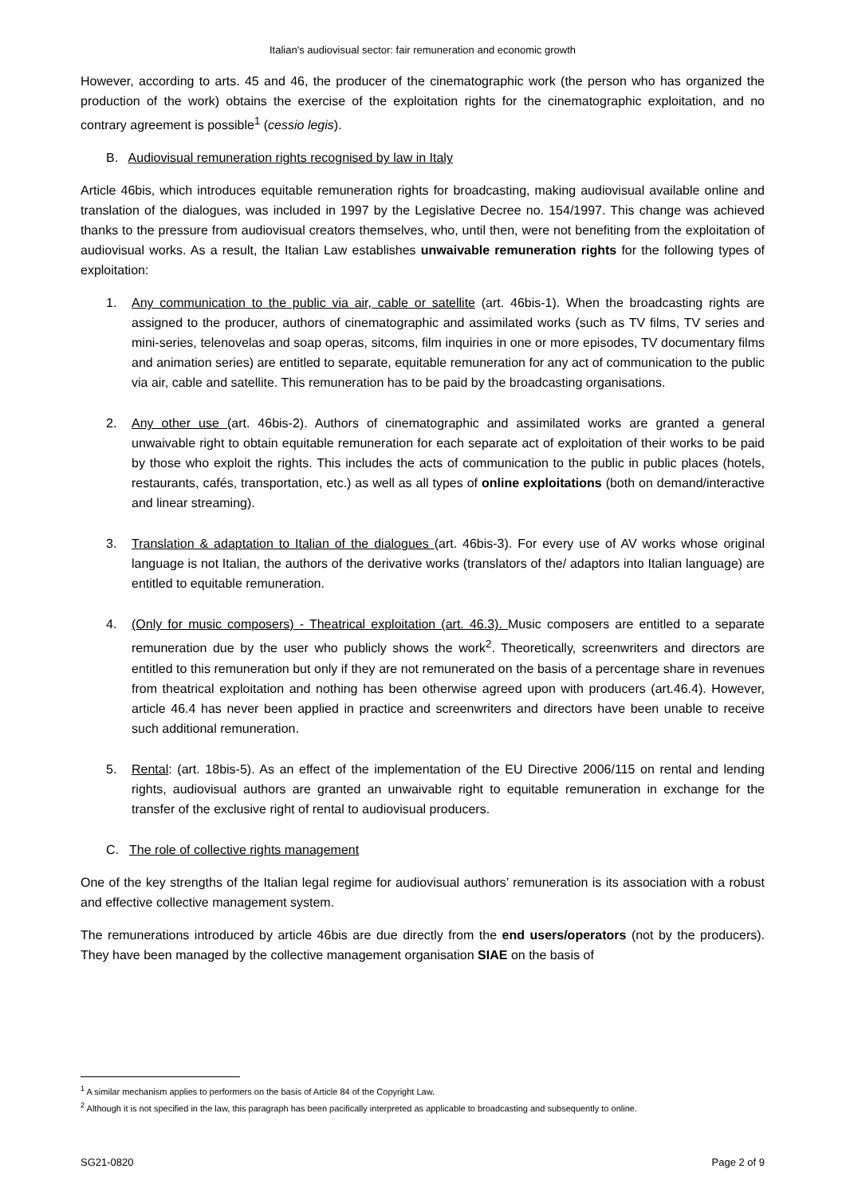Italian's audiovisual sector: fair remuneration and economic growth
However, according to arts. 45 and 46, the producer of the cinematographic work (the person who has organized the production of the work) obtains the exercise of the exploitation rights for the cinematographic exploitation, and no contrary agreement is possible<sup>1</sup> (cessio legis).
B. Audiovisual remuneration rights recognised by law in Italy
Article 46bis, which introduces equitable remuneration rights for broadcasting, making audiovisual available online and translation of the dialogues, was included in 1997 by the Legislative Decree no. 154/1997. This change was achieved thanks to the pressure from audiovisual creators themselves, who, until then, were not benefiting from the exploitation of audiovisual works. As a result, the Italian Law establishes unwaivable remuneration rights for the following types of exploitation:
1. Any communication to the public via air, cable or satellite (art. 46bis-1). When the broadcasting rights are assigned to the producer, authors of cinematographic and assimilated works (such as TV films, TV series and mini-series, telenovelas and soap operas, sitcoms, film inquiries in one or more episodes, TV documentary films and animation series) are entitled to separate, equitable remuneration for any act of communication to the public via air, cable and satellite. This remuneration has to be paid by the broadcasting organisations.
2. Any other use (art. 46bis-2). Authors of cinematographic and assimilated works are granted a general unwaivable right to obtain equitable remuneration for each separate act of exploitation of their works to be paid by those who exploit the rights. This includes the acts of communication to the public in public places (hotels, restaurants, cafés, transportation, etc.) as well as all types of online exploitations (both on demand/interactive and linear streaming).
3. Translation & adaptation to Italian of the dialogues (art. 46bis-3). For every use of AV works whose original language is not Italian, the authors of the derivative works (translators of the/ adaptors into Italian language) are entitled to equitable remuneration.
4. (Only for music composers) - Theatrical exploitation (art. 46.3). Music composers are entitled to a separate remuneration due by the user who publicly shows the work<sup>2</sup>. Theoretically, screenwriters and directors are entitled to this remuneration but only if they are not remunerated on the basis of a percentage share in revenues from theatrical exploitation and nothing has been otherwise agreed upon with producers (art.46.4). However, article 46.4 has never been applied in practice and screenwriters and directors have been unable to receive such additional remuneration.
5. Rental: (art. 18bis-5). As an effect of the implementation of the EU Directive 2006/115 on rental and lending rights, audiovisual authors are granted an unwaivable right to equitable remuneration in exchange for the transfer of the exclusive right of rental to audiovisual producers.
C. The role of collective rights management
One of the key strengths of the Italian legal regime for audiovisual authors’ remuneration is its association with a robust and effective collective management system.
The remunerations introduced by article 46bis are due directly from the end users/operators (not by the producers). They have been managed by the collective management organisation SIAE on the basis of
<sup>1</sup> A similar mechanism applies to performers on the basis of Article 84 of the Copyright Law.
<sup>2</sup> Although it is not specified in the law, this paragraph has been pacifically interpreted as applicable to broadcasting and subsequently to online.
SG21-0820 Page 2 of 9